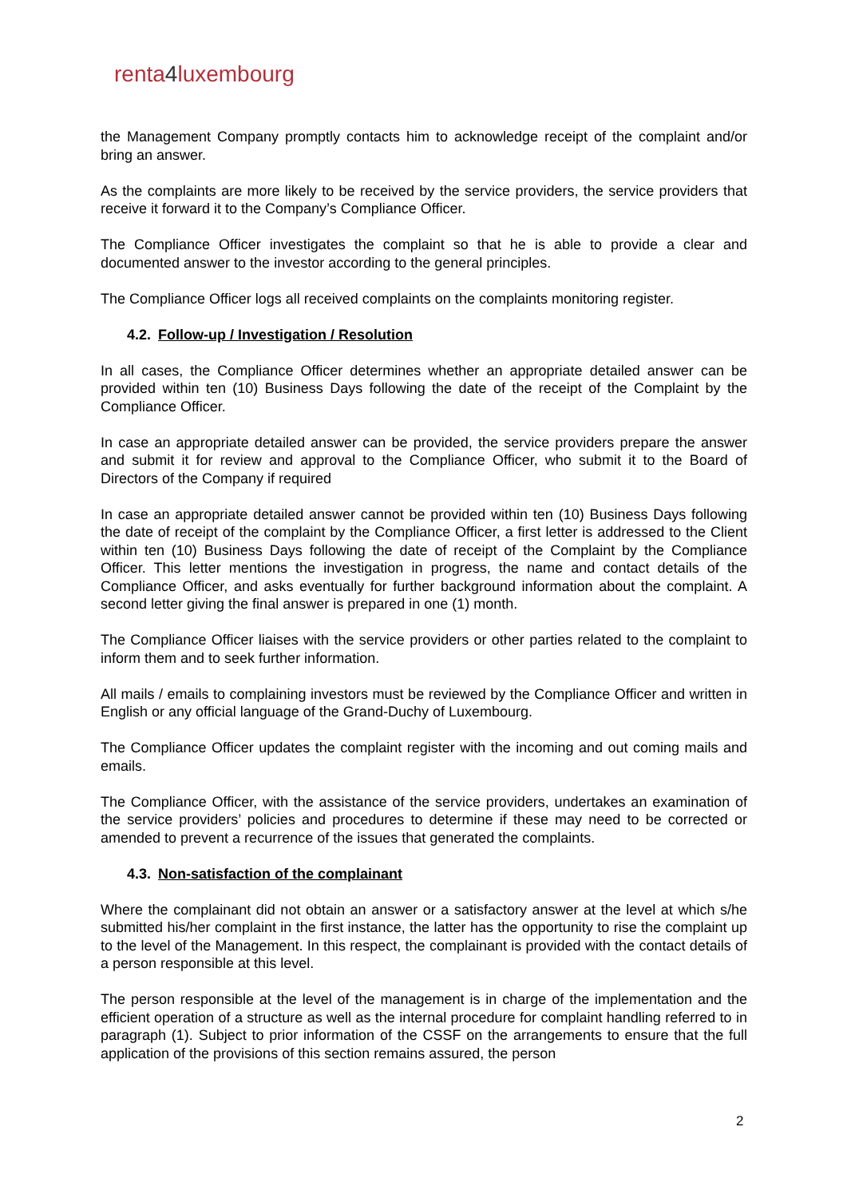renta4luxembourg
the Management Company promptly contacts him to acknowledge receipt of the complaint and/or bring an answer.
As the complaints are more likely to be received by the service providers, the service providers that receive it forward it to the Company’s Compliance Officer.
The Compliance Officer investigates the complaint so that he is able to provide a clear and documented answer to the investor according to the general principles.
The Compliance Officer logs all received complaints on the complaints monitoring register.
4.2. Follow-up / Investigation / Resolution
In all cases, the Compliance Officer determines whether an appropriate detailed answer can be provided within ten (10) Business Days following the date of the receipt of the Complaint by the Compliance Officer.
In case an appropriate detailed answer can be provided, the service providers prepare the answer and submit it for review and approval to the Compliance Officer, who submit it to the Board of Directors of the Company if required
In case an appropriate detailed answer cannot be provided within ten (10) Business Days following the date of receipt of the complaint by the Compliance Officer, a first letter is addressed to the Client within ten (10) Business Days following the date of receipt of the Complaint by the Compliance Officer. This letter mentions the investigation in progress, the name and contact details of the Compliance Officer, and asks eventually for further background information about the complaint. A second letter giving the final answer is prepared in one (1) month.
The Compliance Officer liaises with the service providers or other parties related to the complaint to inform them and to seek further information.
All mails / emails to complaining investors must be reviewed by the Compliance Officer and written in English or any official language of the Grand-Duchy of Luxembourg.
The Compliance Officer updates the complaint register with the incoming and out coming mails and emails.
The Compliance Officer, with the assistance of the service providers, undertakes an examination of the service providers’ policies and procedures to determine if these may need to be corrected or amended to prevent a recurrence of the issues that generated the complaints.
4.3. Non-satisfaction of the complainant
Where the complainant did not obtain an answer or a satisfactory answer at the level at which s/he submitted his/her complaint in the first instance, the latter has the opportunity to rise the complaint up to the level of the Management. In this respect, the complainant is provided with the contact details of a person responsible at this level.
The person responsible at the level of the management is in charge of the implementation and the efficient operation of a structure as well as the internal procedure for complaint handling referred to in paragraph (1). Subject to prior information of the CSSF on the arrangements to ensure that the full application of the provisions of this section remains assured, the person
2